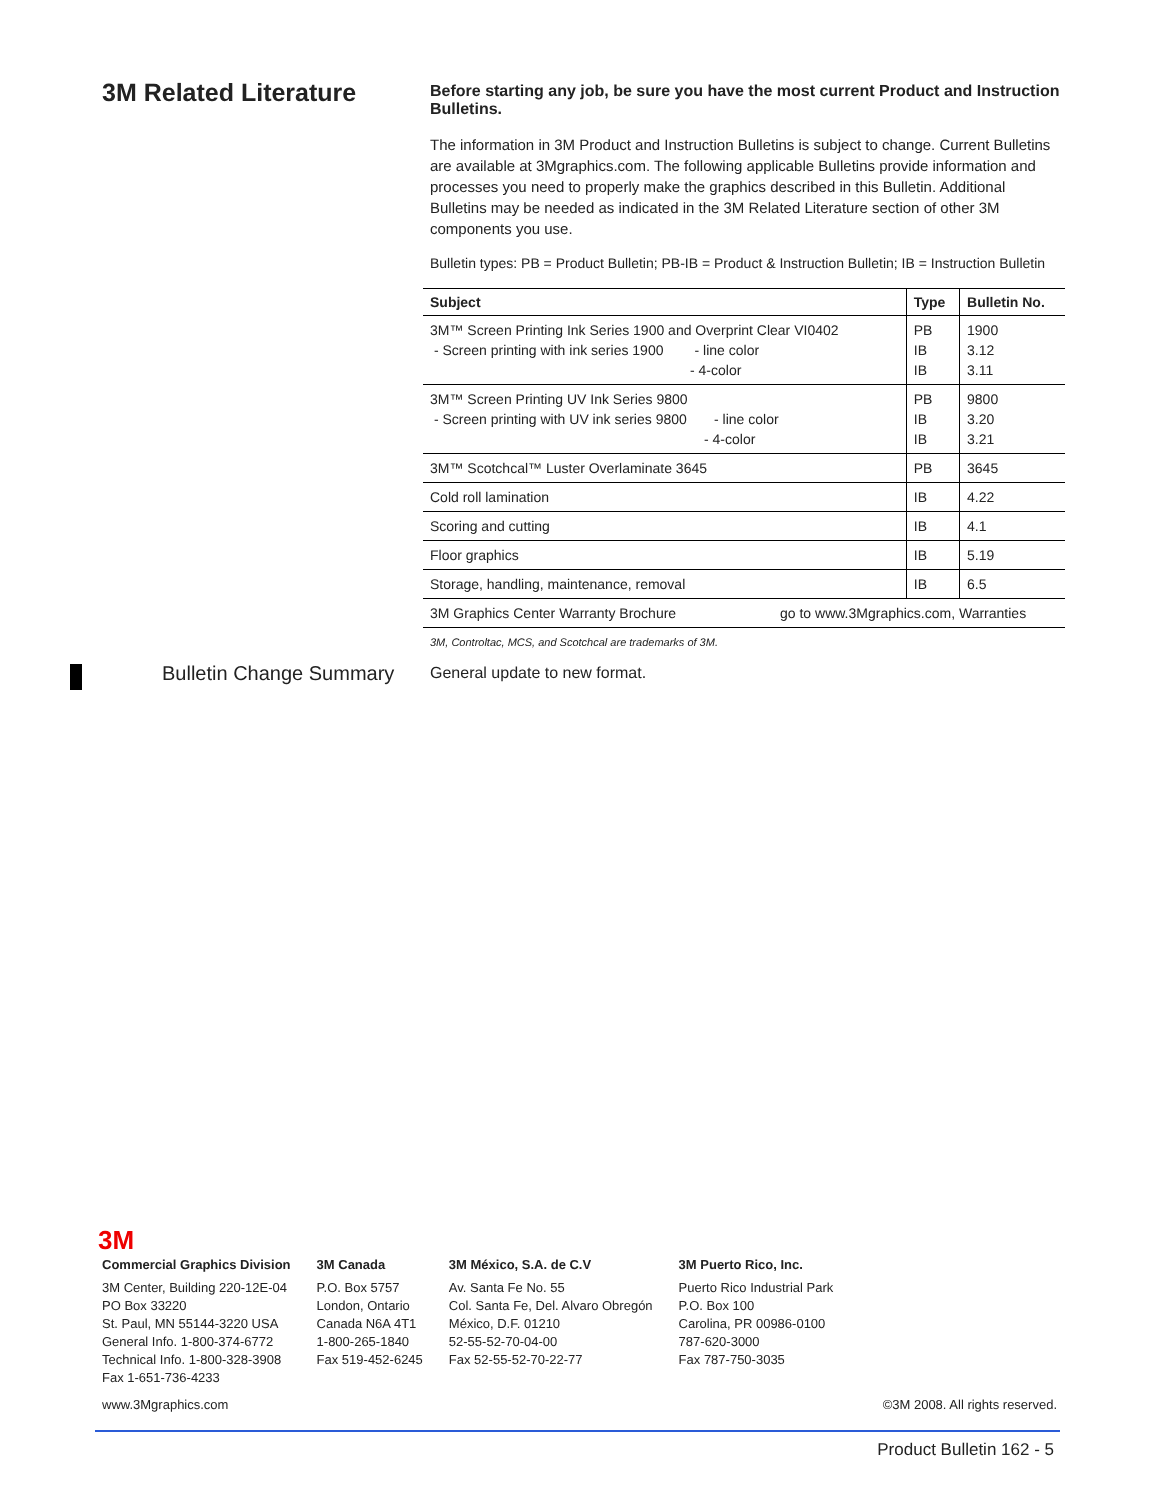3M Related Literature
Before starting any job, be sure you have the most current Product and Instruction Bulletins.
The information in 3M Product and Instruction Bulletins is subject to change. Current Bulletins are available at 3Mgraphics.com. The following applicable Bulletins provide information and processes you need to properly make the graphics described in this Bulletin. Additional Bulletins may be needed as indicated in the 3M Related Literature section of other 3M components you use.
Bulletin types: PB = Product Bulletin; PB-IB = Product & Instruction Bulletin; IB = Instruction Bulletin
| Subject | Type | Bulletin No. |
| --- | --- | --- |
| 3M™ Screen Printing Ink Series 1900 and Overprint Clear VI0402 - Screen printing with ink series 1900 - line color - 4-color | PB IB IB | 1900 3.12 3.11 |
| 3M™ Screen Printing UV Ink Series 9800 - Screen printing with UV ink series 9800 - line color - 4-color | PB IB IB | 9800 3.20 3.21 |
| 3M™ Scotchcal™ Luster Overlaminate 3645 | PB | 3645 |
| Cold roll lamination | IB | 4.22 |
| Scoring and cutting | IB | 4.1 |
| Floor graphics | IB | 5.19 |
| Storage, handling, maintenance, removal | IB | 6.5 |
| 3M Graphics Center Warranty Brochure go to www.3Mgraphics.com, Warranties | | |
3M, Controltac, MCS, and Scotchcal are trademarks of 3M.
Bulletin Change Summary
General update to new format.
3M
Commercial Graphics Division
3M Center, Building 220-12E-04
PO Box 33220
St. Paul, MN 55144-3220 USA
General Info. 1-800-374-6772
Technical Info. 1-800-328-3908
Fax 1-651-736-4233
3M Canada
P.O. Box 5757
London, Ontario
Canada N6A 4T1
1-800-265-1840
Fax 519-452-6245
3M México, S.A. de C.V
Av. Santa Fe No. 55
Col. Santa Fe, Del. Alvaro Obregón
México, D.F. 01210
52-55-52-70-04-00
Fax 52-55-52-70-22-77
3M Puerto Rico, Inc.
Puerto Rico Industrial Park
P.O. Box 100
Carolina, PR 00986-0100
787-620-3000
Fax 787-750-3035
www.3Mgraphics.com ©3M 2008. All rights reserved.
Product Bulletin 162 - 5